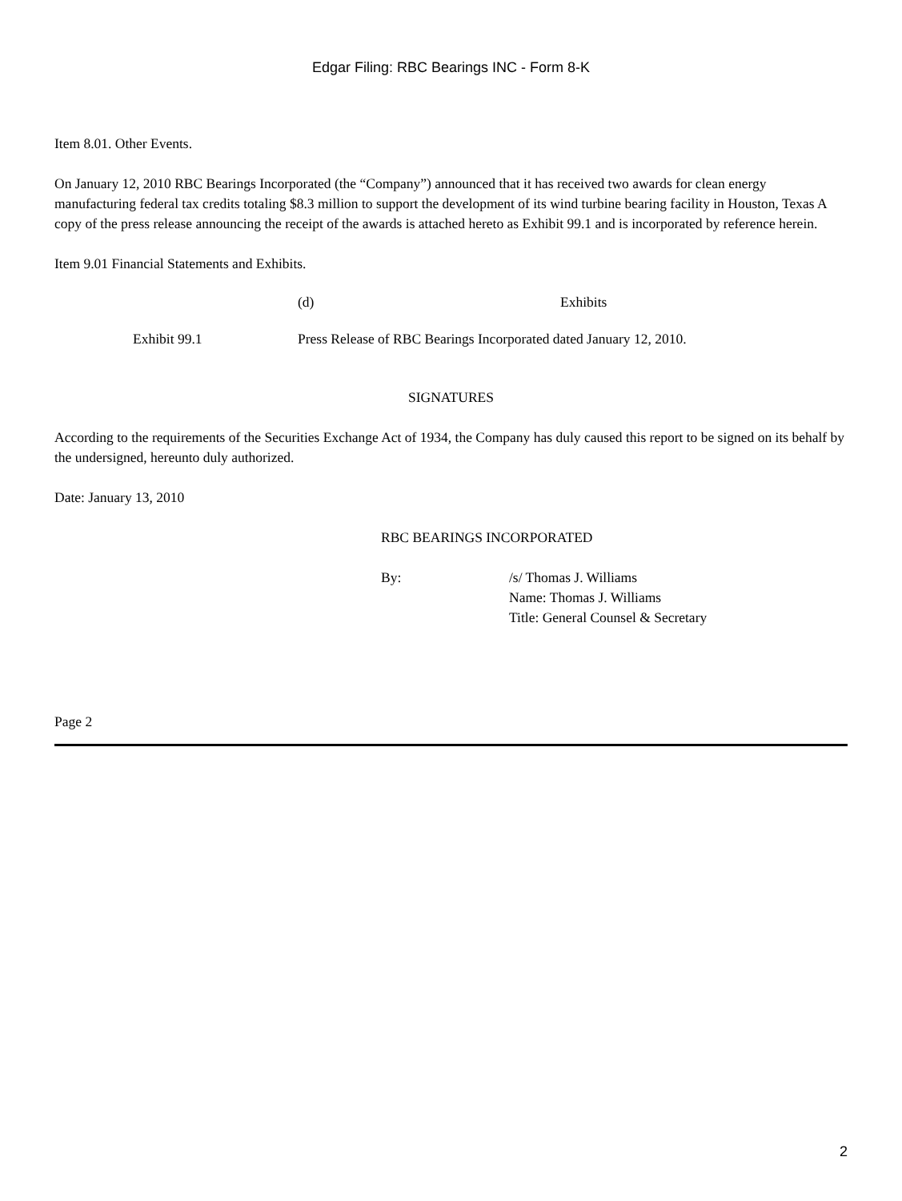Edgar Filing: RBC Bearings INC - Form 8-K
Item 8.01. Other Events.
On January 12, 2010 RBC Bearings Incorporated (the “Company”) announced that it has received two awards for clean energy manufacturing federal tax credits totaling $8.3 million to support the development of its wind turbine bearing facility in Houston, Texas A copy of the press release announcing the receipt of the awards is attached hereto as Exhibit 99.1 and is incorporated by reference herein.
Item 9.01 Financial Statements and Exhibits.
(d) Exhibits
Exhibit 99.1 Press Release of RBC Bearings Incorporated dated January 12, 2010.
SIGNATURES
According to the requirements of the Securities Exchange Act of 1934, the Company has duly caused this report to be signed on its behalf by the undersigned, hereunto duly authorized.
Date: January 13, 2010
RBC BEARINGS INCORPORATED
By: /s/ Thomas J. Williams
Name: Thomas J. Williams
Title: General Counsel & Secretary
Page 2
2